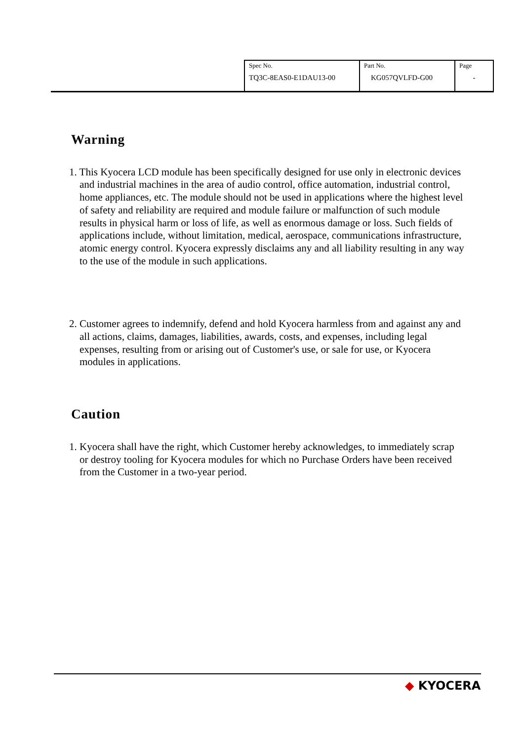| Spec No. TQ3C-8EAS0-E1DAU13-00 | Part No. KG057QVLFD-G00 | Page - |
Warning
1. This Kyocera LCD module has been specifically designed for use only in electronic devices and industrial machines in the area of audio control, office automation, industrial control, home appliances, etc. The module should not be used in applications where the highest level of safety and reliability are required and module failure or malfunction of such module results in physical harm or loss of life, as well as enormous damage or loss. Such fields of applications include, without limitation, medical, aerospace, communications infrastructure, atomic energy control. Kyocera expressly disclaims any and all liability resulting in any way to the use of the module in such applications.
2. Customer agrees to indemnify, defend and hold Kyocera harmless from and against any and all actions, claims, damages, liabilities, awards, costs, and expenses, including legal expenses, resulting from or arising out of Customer's use, or sale for use, or Kyocera modules in applications.
Caution
1. Kyocera shall have the right, which Customer hereby acknowledges, to immediately scrap or destroy tooling for Kyocera modules for which no Purchase Orders have been received from the Customer in a two-year period.
◆ KYOCERA